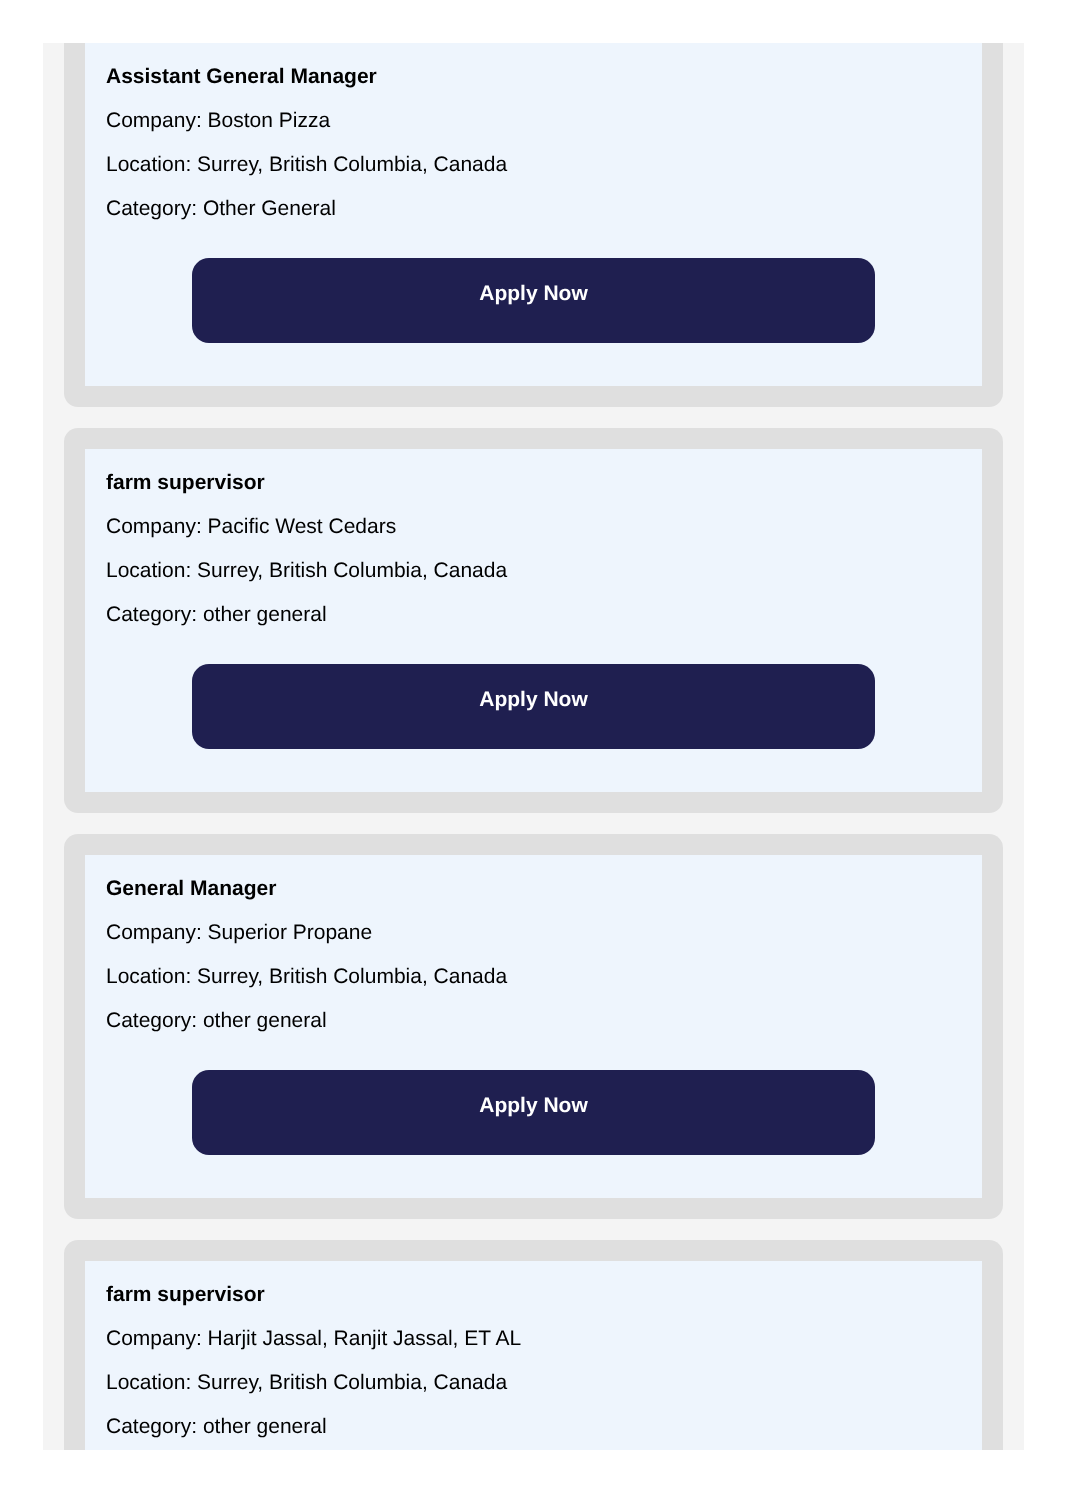Assistant General Manager
Company: Boston Pizza
Location: Surrey, British Columbia, Canada
Category: Other General
Apply Now
farm supervisor
Company: Pacific West Cedars
Location: Surrey, British Columbia, Canada
Category: other general
Apply Now
General Manager
Company: Superior Propane
Location: Surrey, British Columbia, Canada
Category: other general
Apply Now
farm supervisor
Company: Harjit Jassal, Ranjit Jassal, ET AL
Location: Surrey, British Columbia, Canada
Category: other general